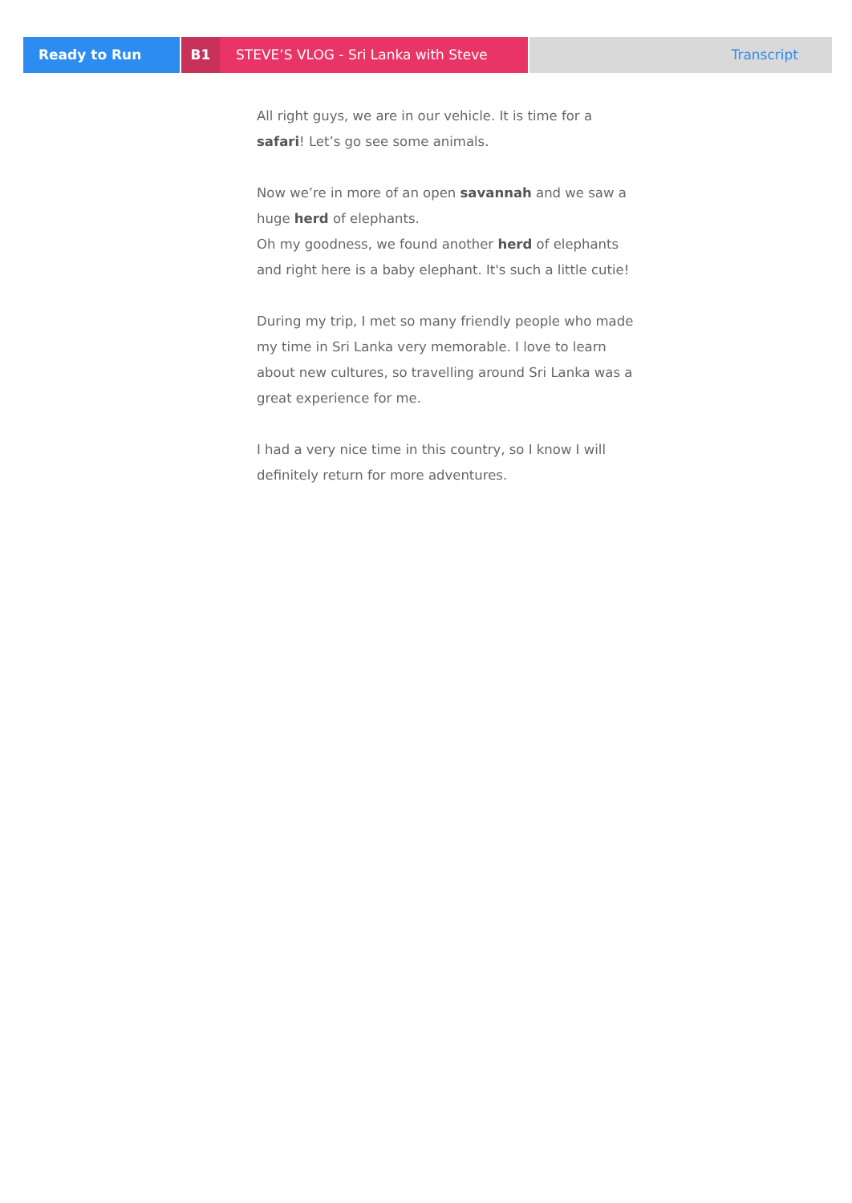Ready to Run B1 STEVE’S VLOG - Sri Lanka with Steve Transcript
All right guys, we are in our vehicle. It is time for a safari! Let’s go see some animals.
Now we’re in more of an open savannah and we saw a huge herd of elephants.
Oh my goodness, we found another herd of elephants and right here is a baby elephant. It's such a little cutie!
During my trip, I met so many friendly people who made my time in Sri Lanka very memorable. I love to learn about new cultures, so travelling around Sri Lanka was a great experience for me.
I had a very nice time in this country, so I know I will definitely return for more adventures.